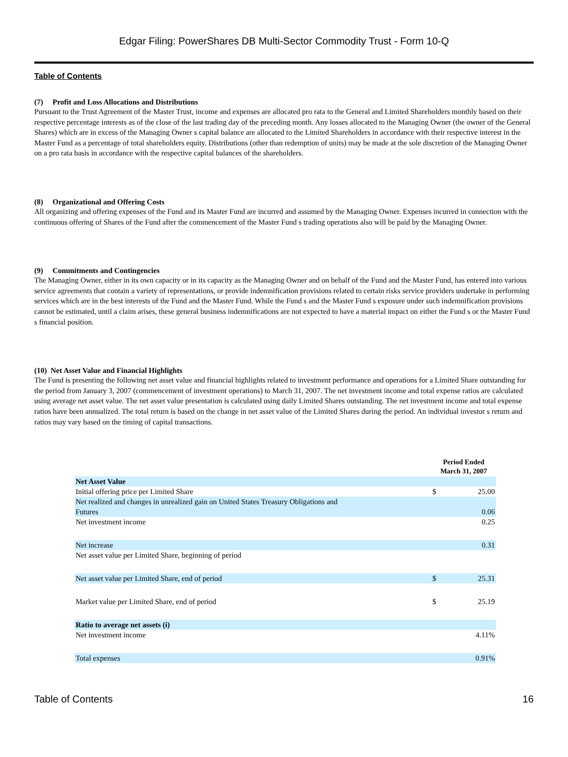Edgar Filing: PowerShares DB Multi-Sector Commodity Trust - Form 10-Q
Table of Contents
(7) Profit and Loss Allocations and Distributions
Pursuant to the Trust Agreement of the Master Trust, income and expenses are allocated pro rata to the General and Limited Shareholders monthly based on their respective percentage interests as of the close of the last trading day of the preceding month. Any losses allocated to the Managing Owner (the owner of the General Shares) which are in excess of the Managing Owner s capital balance are allocated to the Limited Shareholders in accordance with their respective interest in the Master Fund as a percentage of total shareholders equity. Distributions (other than redemption of units) may be made at the sole discretion of the Managing Owner on a pro rata basis in accordance with the respective capital balances of the shareholders.
(8) Organizational and Offering Costs
All organizing and offering expenses of the Fund and its Master Fund are incurred and assumed by the Managing Owner. Expenses incurred in connection with the continuous offering of Shares of the Fund after the commencement of the Master Fund s trading operations also will be paid by the Managing Owner.
(9) Commitments and Contingencies
The Managing Owner, either in its own capacity or in its capacity as the Managing Owner and on behalf of the Fund and the Master Fund, has entered into various service agreements that contain a variety of representations, or provide indemnification provisions related to certain risks service providers undertake in performing services which are in the best interests of the Fund and the Master Fund. While the Fund s and the Master Fund s exposure under such indemnification provisions cannot be estimated, until a claim arises, these general business indemnifications are not expected to have a material impact on either the Fund s or the Master Fund s financial position.
(10) Net Asset Value and Financial Highlights
The Fund is presenting the following net asset value and financial highlights related to investment performance and operations for a Limited Share outstanding for the period from January 3, 2007 (commencement of investment operations) to March 31, 2007. The net investment income and total expense ratios are calculated using average net asset value. The net asset value presentation is calculated using daily Limited Shares outstanding. The net investment income and total expense ratios have been annualized. The total return is based on the change in net asset value of the Limited Shares during the period. An individual investor s return and ratios may vary based on the timing of capital transactions.
| | Period Ended March 31, 2007 | |
| Net Asset Value | | |
| Initial offering price per Limited Share | $ | 25.00 |
| Net realized and changes in unrealized gain on United States Treasury Obligations and Futures | | 0.06 |
| Net investment income | | 0.25 |
| Net increase | | 0.31 |
| Net asset value per Limited Share, beginning of period | | |
| Net asset value per Limited Share, end of period | $ | 25.31 |
| Market value per Limited Share, end of period | $ | 25.19 |
| Ratio to average net assets (i) | | |
| Net investment income | | 4.11% |
| Total expenses | | 0.91% |
Table of Contents 16